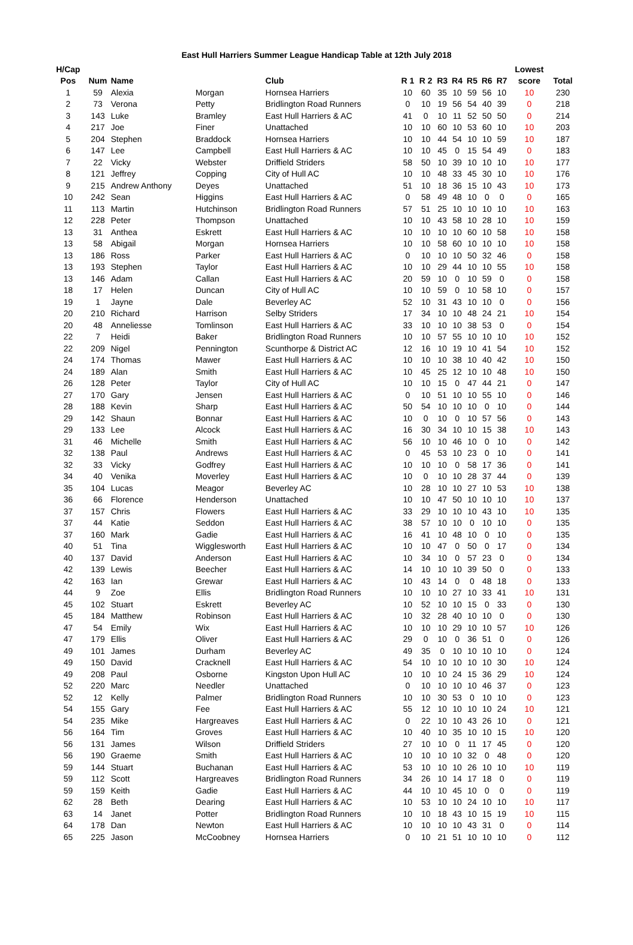East Hull Harriers Summer League Handicap Table at 12th July 2018
| H/Cap | | | | | | | | | | | | Lowest | |
| --- | --- | --- | --- | --- | --- | --- | --- | --- | --- | --- | --- | --- | --- |
| Pos | Num | Name | | Club | R 1 | R 2 | R3 | R4 | R5 | R6 | R7 | score | Total |
| 1 | 59 | Alexia | Morgan | Hornsea Harriers | 10 | 60 | 35 | 10 | 59 | 56 | 10 | 10 | 230 |
| 2 | 73 | Verona | Petty | Bridlington Road Runners | 0 | 10 | 19 | 56 | 54 | 40 | 39 | 0 | 218 |
| 3 | 143 | Luke | Bramley | East Hull Harriers & AC | 41 | 0 | 10 | 11 | 52 | 50 | 50 | 0 | 214 |
| 4 | 217 | Joe | Finer | Unattached | 10 | 10 | 60 | 10 | 53 | 60 | 10 | 10 | 203 |
| 5 | 204 | Stephen | Braddock | Hornsea Harriers | 10 | 10 | 44 | 54 | 10 | 10 | 59 | 10 | 187 |
| 6 | 147 | Lee | Campbell | East Hull Harriers & AC | 10 | 10 | 45 | 0 | 15 | 54 | 49 | 0 | 183 |
| 7 | 22 | Vicky | Webster | Driffield Striders | 58 | 50 | 10 | 39 | 10 | 10 | 10 | 10 | 177 |
| 8 | 121 | Jeffrey | Copping | City of Hull AC | 10 | 10 | 48 | 33 | 45 | 30 | 10 | 10 | 176 |
| 9 | 215 | Andrew Anthony | Deyes | Unattached | 51 | 10 | 18 | 36 | 15 | 10 | 43 | 10 | 173 |
| 10 | 242 | Sean | Higgins | East Hull Harriers & AC | 0 | 58 | 49 | 48 | 10 | 0 | 0 | 0 | 165 |
| 11 | 113 | Martin | Hutchinson | Bridlington Road Runners | 57 | 51 | 25 | 10 | 10 | 10 | 10 | 10 | 163 |
| 12 | 228 | Peter | Thompson | Unattached | 10 | 10 | 43 | 58 | 10 | 28 | 10 | 10 | 159 |
| 13 | 31 | Anthea | Eskrett | East Hull Harriers & AC | 10 | 10 | 10 | 10 | 60 | 10 | 58 | 10 | 158 |
| 13 | 58 | Abigail | Morgan | Hornsea Harriers | 10 | 10 | 58 | 60 | 10 | 10 | 10 | 10 | 158 |
| 13 | 186 | Ross | Parker | East Hull Harriers & AC | 0 | 10 | 10 | 10 | 50 | 32 | 46 | 0 | 158 |
| 13 | 193 | Stephen | Taylor | East Hull Harriers & AC | 10 | 10 | 29 | 44 | 10 | 10 | 55 | 10 | 158 |
| 13 | 146 | Adam | Callan | East Hull Harriers & AC | 20 | 59 | 10 | 0 | 10 | 59 | 0 | 0 | 158 |
| 18 | 17 | Helen | Duncan | City of Hull AC | 10 | 10 | 59 | 0 | 10 | 58 | 10 | 0 | 157 |
| 19 | 1 | Jayne | Dale | Beverley AC | 52 | 10 | 31 | 43 | 10 | 10 | 0 | 0 | 156 |
| 20 | 210 | Richard | Harrison | Selby Striders | 17 | 34 | 10 | 10 | 48 | 24 | 21 | 10 | 154 |
| 20 | 48 | Anneliesse | Tomlinson | East Hull Harriers & AC | 33 | 10 | 10 | 10 | 38 | 53 | 0 | 0 | 154 |
| 22 | 7 | Heidi | Baker | Bridlington Road Runners | 10 | 10 | 57 | 55 | 10 | 10 | 10 | 10 | 152 |
| 22 | 209 | Nigel | Pennington | Scunthorpe & District AC | 12 | 16 | 10 | 19 | 10 | 41 | 54 | 10 | 152 |
| 24 | 174 | Thomas | Mawer | East Hull Harriers & AC | 10 | 10 | 10 | 38 | 10 | 40 | 42 | 10 | 150 |
| 24 | 189 | Alan | Smith | East Hull Harriers & AC | 10 | 45 | 25 | 12 | 10 | 10 | 48 | 10 | 150 |
| 26 | 128 | Peter | Taylor | City of Hull AC | 10 | 10 | 15 | 0 | 47 | 44 | 21 | 0 | 147 |
| 27 | 170 | Gary | Jensen | East Hull Harriers & AC | 0 | 10 | 51 | 10 | 10 | 55 | 10 | 0 | 146 |
| 28 | 188 | Kevin | Sharp | East Hull Harriers & AC | 50 | 54 | 10 | 10 | 10 | 0 | 10 | 0 | 144 |
| 29 | 142 | Shaun | Bonnar | East Hull Harriers & AC | 10 | 0 | 10 | 0 | 10 | 57 | 56 | 0 | 143 |
| 29 | 133 | Lee | Alcock | East Hull Harriers & AC | 16 | 30 | 34 | 10 | 10 | 15 | 38 | 10 | 143 |
| 31 | 46 | Michelle | Smith | East Hull Harriers & AC | 56 | 10 | 10 | 46 | 10 | 0 | 10 | 0 | 142 |
| 32 | 138 | Paul | Andrews | East Hull Harriers & AC | 0 | 45 | 53 | 10 | 23 | 0 | 10 | 0 | 141 |
| 32 | 33 | Vicky | Godfrey | East Hull Harriers & AC | 10 | 10 | 10 | 0 | 58 | 17 | 36 | 0 | 141 |
| 34 | 40 | Venika | Moverley | East Hull Harriers & AC | 10 | 0 | 10 | 10 | 28 | 37 | 44 | 0 | 139 |
| 35 | 104 | Lucas | Meagor | Beverley AC | 10 | 28 | 10 | 10 | 27 | 10 | 53 | 10 | 138 |
| 36 | 66 | Florence | Henderson | Unattached | 10 | 10 | 47 | 50 | 10 | 10 | 10 | 10 | 137 |
| 37 | 157 | Chris | Flowers | East Hull Harriers & AC | 33 | 29 | 10 | 10 | 10 | 43 | 10 | 10 | 135 |
| 37 | 44 | Katie | Seddon | East Hull Harriers & AC | 38 | 57 | 10 | 10 | 0 | 10 | 10 | 0 | 135 |
| 37 | 160 | Mark | Gadie | East Hull Harriers & AC | 16 | 41 | 10 | 48 | 10 | 0 | 10 | 0 | 135 |
| 40 | 51 | Tina | Wigglesworth | East Hull Harriers & AC | 10 | 10 | 47 | 0 | 50 | 0 | 17 | 0 | 134 |
| 40 | 137 | David | Anderson | East Hull Harriers & AC | 10 | 34 | 10 | 0 | 57 | 23 | 0 | 0 | 134 |
| 42 | 139 | Lewis | Beecher | East Hull Harriers & AC | 14 | 10 | 10 | 10 | 39 | 50 | 0 | 0 | 133 |
| 42 | 163 | Ian | Grewar | East Hull Harriers & AC | 10 | 43 | 14 | 0 | 0 | 48 | 18 | 0 | 133 |
| 44 | 9 | Zoe | Ellis | Bridlington Road Runners | 10 | 10 | 10 | 27 | 10 | 33 | 41 | 10 | 131 |
| 45 | 102 | Stuart | Eskrett | Beverley AC | 10 | 52 | 10 | 10 | 15 | 0 | 33 | 0 | 130 |
| 45 | 184 | Matthew | Robinson | East Hull Harriers & AC | 10 | 32 | 28 | 40 | 10 | 10 | 0 | 0 | 130 |
| 47 | 54 | Emily | Wix | East Hull Harriers & AC | 10 | 10 | 10 | 29 | 10 | 10 | 57 | 10 | 126 |
| 47 | 179 | Ellis | Oliver | East Hull Harriers & AC | 29 | 0 | 10 | 0 | 36 | 51 | 0 | 0 | 126 |
| 49 | 101 | James | Durham | Beverley AC | 49 | 35 | 0 | 10 | 10 | 10 | 10 | 0 | 124 |
| 49 | 150 | David | Cracknell | East Hull Harriers & AC | 54 | 10 | 10 | 10 | 10 | 10 | 30 | 10 | 124 |
| 49 | 208 | Paul | Osborne | Kingston Upon Hull AC | 10 | 10 | 10 | 24 | 15 | 36 | 29 | 10 | 124 |
| 52 | 220 | Marc | Needler | Unattached | 0 | 10 | 10 | 10 | 10 | 46 | 37 | 0 | 123 |
| 52 | 12 | Kelly | Palmer | Bridlington Road Runners | 10 | 10 | 30 | 53 | 0 | 10 | 10 | 0 | 123 |
| 54 | 155 | Gary | Fee | East Hull Harriers & AC | 55 | 12 | 10 | 10 | 10 | 10 | 24 | 10 | 121 |
| 54 | 235 | Mike | Hargreaves | East Hull Harriers & AC | 0 | 22 | 10 | 10 | 43 | 26 | 10 | 0 | 121 |
| 56 | 164 | Tim | Groves | East Hull Harriers & AC | 10 | 40 | 10 | 35 | 10 | 10 | 15 | 10 | 120 |
| 56 | 131 | James | Wilson | Driffield Striders | 27 | 10 | 10 | 0 | 11 | 17 | 45 | 0 | 120 |
| 56 | 190 | Graeme | Smith | East Hull Harriers & AC | 10 | 10 | 10 | 10 | 32 | 0 | 48 | 0 | 120 |
| 59 | 144 | Stuart | Buchanan | East Hull Harriers & AC | 53 | 10 | 10 | 10 | 26 | 10 | 10 | 10 | 119 |
| 59 | 112 | Scott | Hargreaves | Bridlington Road Runners | 34 | 26 | 10 | 14 | 17 | 18 | 0 | 0 | 119 |
| 59 | 159 | Keith | Gadie | East Hull Harriers & AC | 44 | 10 | 10 | 45 | 10 | 0 | 0 | 0 | 119 |
| 62 | 28 | Beth | Dearing | East Hull Harriers & AC | 10 | 53 | 10 | 10 | 24 | 10 | 10 | 10 | 117 |
| 63 | 14 | Janet | Potter | Bridlington Road Runners | 10 | 10 | 18 | 43 | 10 | 15 | 19 | 10 | 115 |
| 64 | 178 | Dan | Newton | East Hull Harriers & AC | 10 | 10 | 10 | 10 | 43 | 31 | 0 | 0 | 114 |
| 65 | 225 | Jason | McCoobney | Hornsea Harriers | 0 | 10 | 21 | 51 | 10 | 10 | 10 | 0 | 112 |